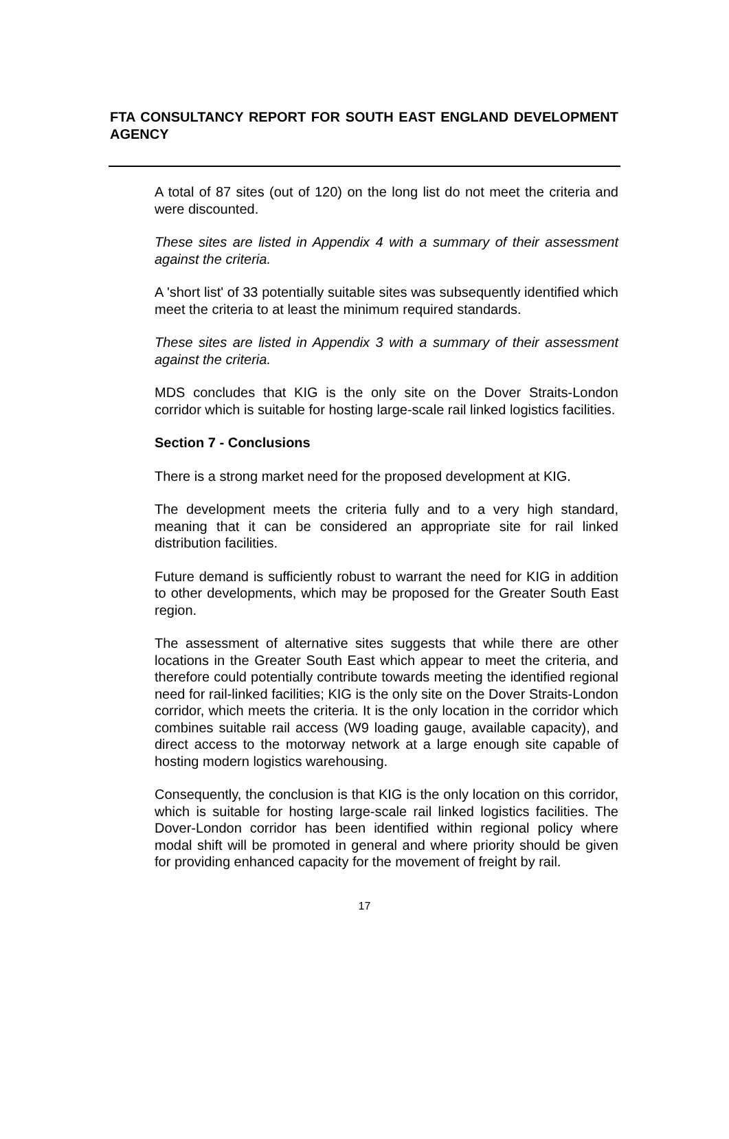FTA CONSULTANCY REPORT FOR SOUTH EAST ENGLAND DEVELOPMENT AGENCY
A total of 87 sites (out of 120) on the long list do not meet the criteria and were discounted.
These sites are listed in Appendix 4 with a summary of their assessment against the criteria.
A 'short list' of 33 potentially suitable sites was subsequently identified which meet the criteria to at least the minimum required standards.
These sites are listed in Appendix 3 with a summary of their assessment against the criteria.
MDS concludes that KIG is the only site on the Dover Straits-London corridor which is suitable for hosting large-scale rail linked logistics facilities.
Section 7 - Conclusions
There is a strong market need for the proposed development at KIG.
The development meets the criteria fully and to a very high standard, meaning that it can be considered an appropriate site for rail linked distribution facilities.
Future demand is sufficiently robust to warrant the need for KIG in addition to other developments, which may be proposed for the Greater South East region.
The assessment of alternative sites suggests that while there are other locations in the Greater South East which appear to meet the criteria, and therefore could potentially contribute towards meeting the identified regional need for rail-linked facilities; KIG is the only site on the Dover Straits-London corridor, which meets the criteria. It is the only location in the corridor which combines suitable rail access (W9 loading gauge, available capacity), and direct access to the motorway network at a large enough site capable of hosting modern logistics warehousing.
Consequently, the conclusion is that KIG is the only location on this corridor, which is suitable for hosting large-scale rail linked logistics facilities. The Dover-London corridor has been identified within regional policy where modal shift will be promoted in general and where priority should be given for providing enhanced capacity for the movement of freight by rail.
17